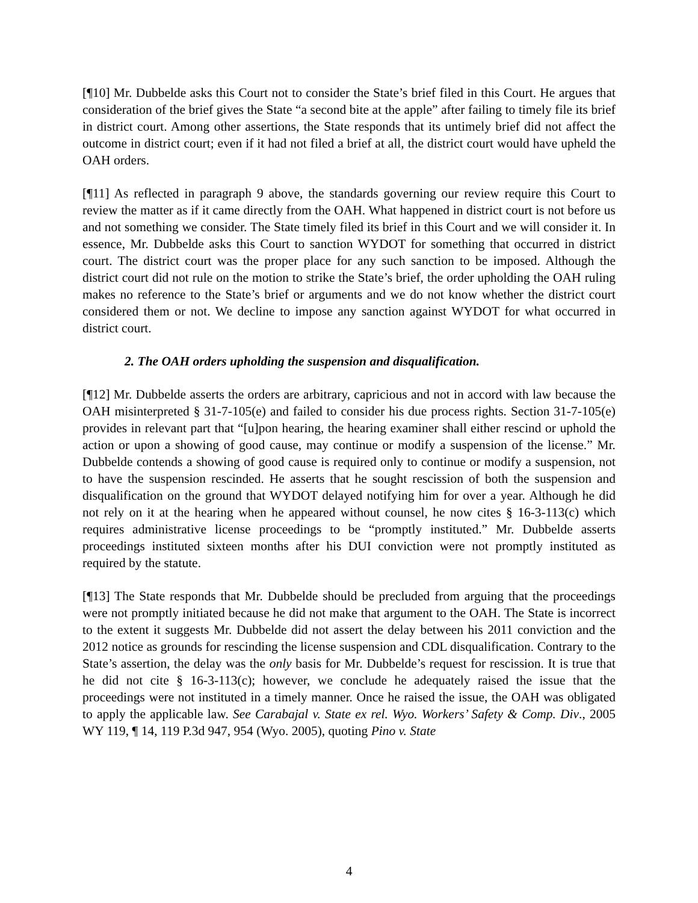[¶10] Mr. Dubbelde asks this Court not to consider the State’s brief filed in this Court. He argues that consideration of the brief gives the State “a second bite at the apple” after failing to timely file its brief in district court. Among other assertions, the State responds that its untimely brief did not affect the outcome in district court; even if it had not filed a brief at all, the district court would have upheld the OAH orders.
[¶11] As reflected in paragraph 9 above, the standards governing our review require this Court to review the matter as if it came directly from the OAH. What happened in district court is not before us and not something we consider. The State timely filed its brief in this Court and we will consider it. In essence, Mr. Dubbelde asks this Court to sanction WYDOT for something that occurred in district court. The district court was the proper place for any such sanction to be imposed. Although the district court did not rule on the motion to strike the State’s brief, the order upholding the OAH ruling makes no reference to the State’s brief or arguments and we do not know whether the district court considered them or not. We decline to impose any sanction against WYDOT for what occurred in district court.
2. The OAH orders upholding the suspension and disqualification.
[¶12] Mr. Dubbelde asserts the orders are arbitrary, capricious and not in accord with law because the OAH misinterpreted § 31-7-105(e) and failed to consider his due process rights. Section 31-7-105(e) provides in relevant part that “[u]pon hearing, the hearing examiner shall either rescind or uphold the action or upon a showing of good cause, may continue or modify a suspension of the license.” Mr. Dubbelde contends a showing of good cause is required only to continue or modify a suspension, not to have the suspension rescinded. He asserts that he sought rescission of both the suspension and disqualification on the ground that WYDOT delayed notifying him for over a year. Although he did not rely on it at the hearing when he appeared without counsel, he now cites § 16-3-113(c) which requires administrative license proceedings to be “promptly instituted.” Mr. Dubbelde asserts proceedings instituted sixteen months after his DUI conviction were not promptly instituted as required by the statute.
[¶13] The State responds that Mr. Dubbelde should be precluded from arguing that the proceedings were not promptly initiated because he did not make that argument to the OAH. The State is incorrect to the extent it suggests Mr. Dubbelde did not assert the delay between his 2011 conviction and the 2012 notice as grounds for rescinding the license suspension and CDL disqualification. Contrary to the State’s assertion, the delay was the only basis for Mr. Dubbelde’s request for rescission. It is true that he did not cite § 16-3-113(c); however, we conclude he adequately raised the issue that the proceedings were not instituted in a timely manner. Once he raised the issue, the OAH was obligated to apply the applicable law. See Carabajal v. State ex rel. Wyo. Workers’ Safety & Comp. Div., 2005 WY 119, ¶ 14, 119 P.3d 947, 954 (Wyo. 2005), quoting Pino v. State
4